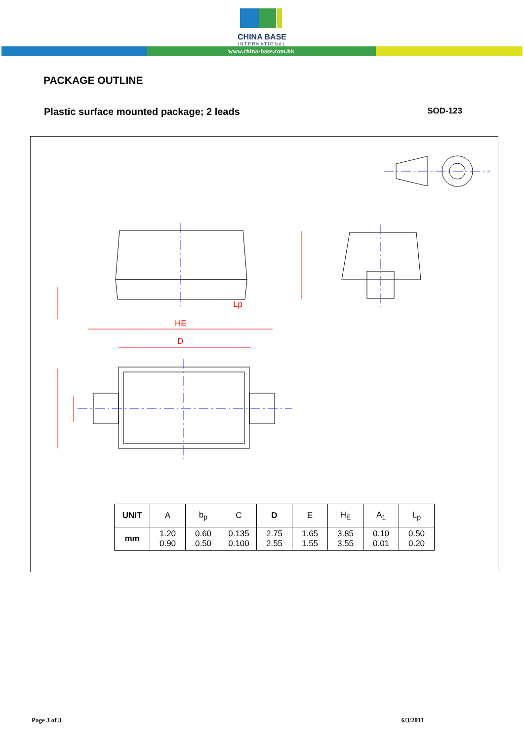CHINA BASE
INTERNATIONAL
www.china-base.com.hk
PACKAGE OUTLINE
Plastic surface mounted package; 2 leads SOD-123
HE
D
Lp
| UNIT | A | b<sub>p</sub> | C | D | E | H<sub>E</sub> | A<sub>1</sub> | L<sub>p</sub> |
| --- | --- | --- | --- | --- | --- | --- | --- | --- |
| mm | 1.20 0.90 | 0.60 0.50 | 0.135 0.100 | 2.75 2.55 | 1.65 1.55 | 3.85 3.55 | 0.10 0.01 | 0.50 0.20 |
Page 3 of 3 6/3/2011